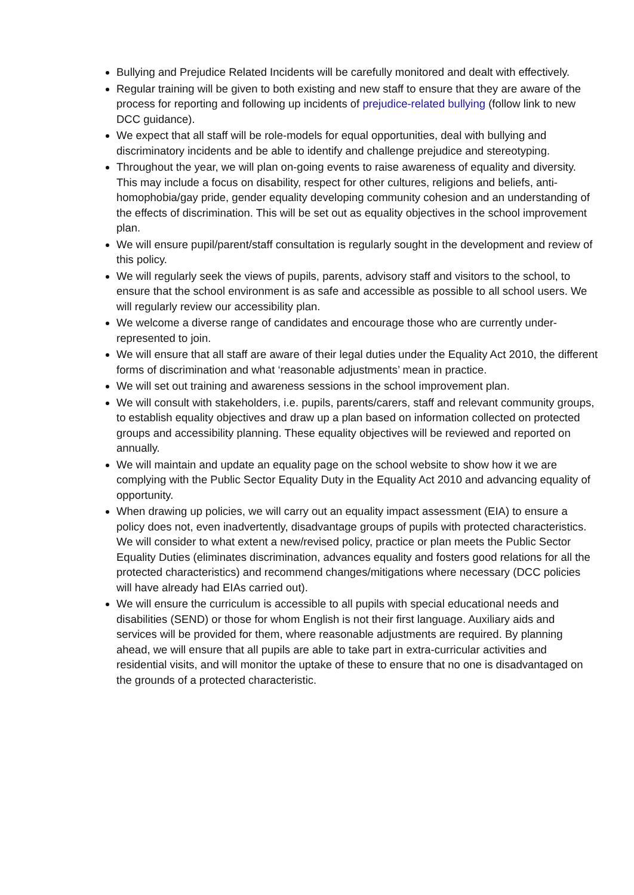Bullying and Prejudice Related Incidents will be carefully monitored and dealt with effectively.
Regular training will be given to both existing and new staff to ensure that they are aware of the process for reporting and following up incidents of prejudice-related bullying (follow link to new DCC guidance).
We expect that all staff will be role-models for equal opportunities, deal with bullying and discriminatory incidents and be able to identify and challenge prejudice and stereotyping.
Throughout the year, we will plan on-going events to raise awareness of equality and diversity. This may include a focus on disability, respect for other cultures, religions and beliefs, anti-homophobia/gay pride, gender equality developing community cohesion and an understanding of the effects of discrimination. This will be set out as equality objectives in the school improvement plan.
We will ensure pupil/parent/staff consultation is regularly sought in the development and review of this policy.
We will regularly seek the views of pupils, parents, advisory staff and visitors to the school, to ensure that the school environment is as safe and accessible as possible to all school users. We will regularly review our accessibility plan.
We welcome a diverse range of candidates and encourage those who are currently under-represented to join.
We will ensure that all staff are aware of their legal duties under the Equality Act 2010, the different forms of discrimination and what ‘reasonable adjustments’ mean in practice.
We will set out training and awareness sessions in the school improvement plan.
We will consult with stakeholders, i.e. pupils, parents/carers, staff and relevant community groups, to establish equality objectives and draw up a plan based on information collected on protected groups and accessibility planning. These equality objectives will be reviewed and reported on annually.
We will maintain and update an equality page on the school website to show how it we are complying with the Public Sector Equality Duty in the Equality Act 2010 and advancing equality of opportunity.
When drawing up policies, we will carry out an equality impact assessment (EIA) to ensure a policy does not, even inadvertently, disadvantage groups of pupils with protected characteristics. We will consider to what extent a new/revised policy, practice or plan meets the Public Sector Equality Duties (eliminates discrimination, advances equality and fosters good relations for all the protected characteristics) and recommend changes/mitigations where necessary (DCC policies will have already had EIAs carried out).
We will ensure the curriculum is accessible to all pupils with special educational needs and disabilities (SEND) or those for whom English is not their first language. Auxiliary aids and services will be provided for them, where reasonable adjustments are required. By planning ahead, we will ensure that all pupils are able to take part in extra-curricular activities and residential visits, and will monitor the uptake of these to ensure that no one is disadvantaged on the grounds of a protected characteristic.